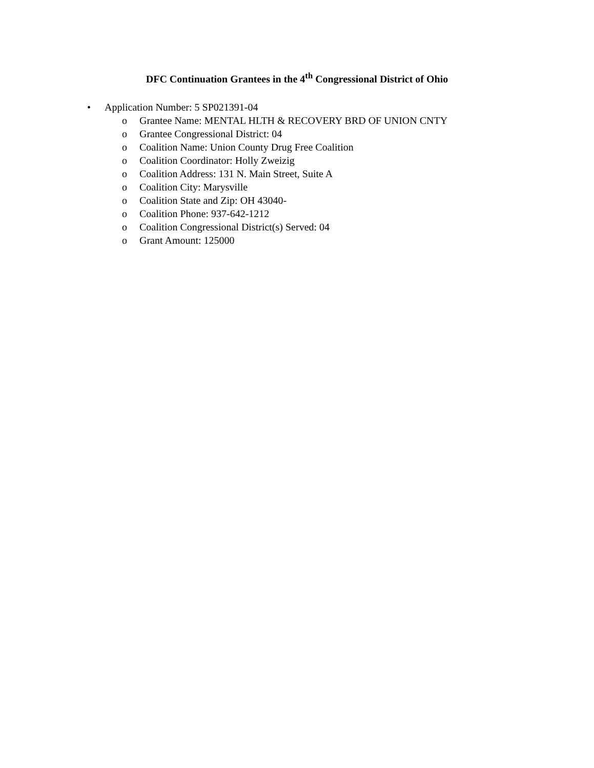DFC Continuation Grantees in the 4<sup>th</sup> Congressional District of Ohio
• Application Number: 5 SP021391-04
o Grantee Name: MENTAL HLTH & RECOVERY BRD OF UNION CNTY
o Grantee Congressional District: 04
o Coalition Name: Union County Drug Free Coalition
o Coalition Coordinator: Holly Zweizig
o Coalition Address: 131 N. Main Street, Suite A
o Coalition City: Marysville
o Coalition State and Zip: OH 43040-
o Coalition Phone: 937-642-1212
o Coalition Congressional District(s) Served: 04
o Grant Amount: 125000